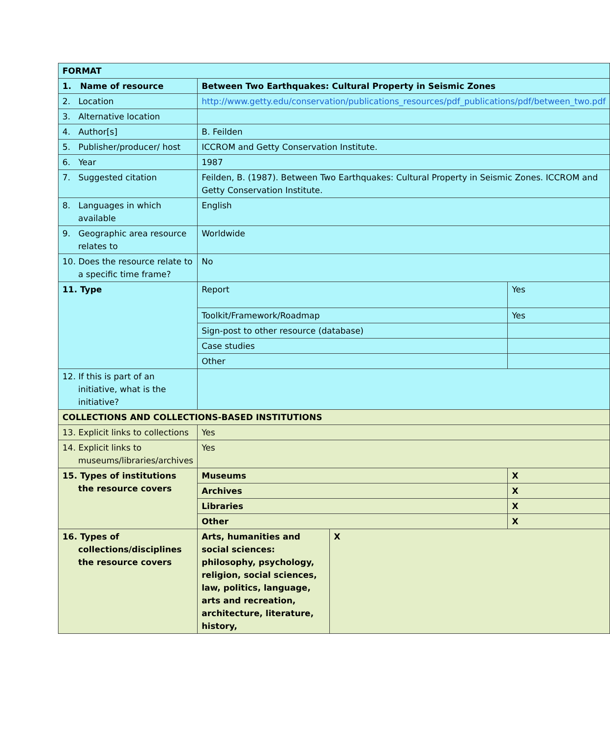| FORMAT | | | |
| 1. Name of resource | Between Two Earthquakes: Cultural Property in Seismic Zones | | |
| 2. Location | http://www.getty.edu/conservation/publications_resources/pdf_publications/pdf/between_two.pdf | | |
| 3. Alternative location | | | |
| 4. Author[s] | B. Feilden | | |
| 5. Publisher/producer/ host | ICCROM and Getty Conservation Institute. | | |
| 6. Year | 1987 | | |
| 7. Suggested citation | Feilden, B. (1987). Between Two Earthquakes: Cultural Property in Seismic Zones. ICCROM and Getty Conservation Institute. | | |
| 8. Languages in which available | English | | |
| 9. Geographic area resource relates to | Worldwide | | |
| 10. Does the resource relate to a specific time frame? | No | | |
| 11. Type | Report | | Yes |
| | Toolkit/Framework/Roadmap | | Yes |
| | Sign-post to other resource (database) | | |
| | Case studies | | |
| | Other | | |
| 12. If this is part of an initiative, what is the initiative? | | | |
| COLLECTIONS AND COLLECTIONS-BASED INSTITUTIONS | | | |
| 13. Explicit links to collections | Yes | | |
| 14. Explicit links to museums/libraries/archives | Yes | | |
| 15. Types of institutions the resource covers | Museums | | X |
| | Archives | | X |
| | Libraries | | X |
| | Other | | X |
| 16. Types of collections/disciplines the resource covers | Arts, humanities and social sciences: philosophy, psychology, religion, social sciences, law, politics, language, arts and recreation, architecture, literature, history, | X | |